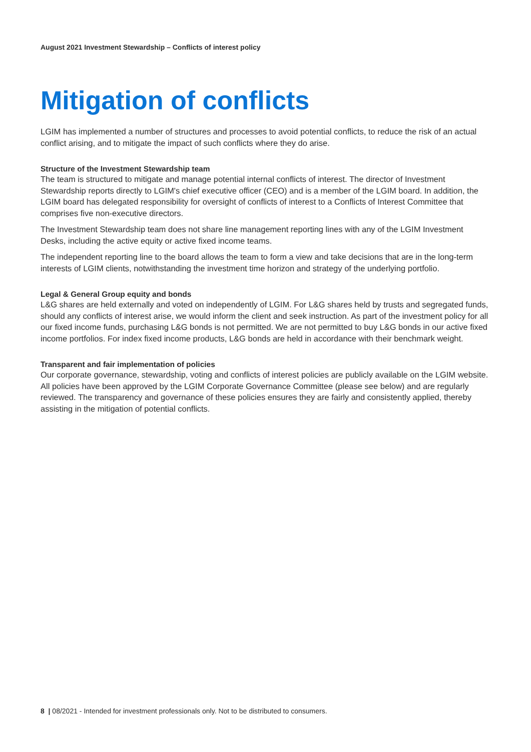August 2021 Investment Stewardship – Conflicts of interest policy
Mitigation of conflicts
LGIM has implemented a number of structures and processes to avoid potential conflicts, to reduce the risk of an actual conflict arising, and to mitigate the impact of such conflicts where they do arise.
Structure of the Investment Stewardship team
The team is structured to mitigate and manage potential internal conflicts of interest. The director of Investment Stewardship reports directly to LGIM's chief executive officer (CEO) and is a member of the LGIM board. In addition, the LGIM board has delegated responsibility for oversight of conflicts of interest to a Conflicts of Interest Committee that comprises five non-executive directors.
The Investment Stewardship team does not share line management reporting lines with any of the LGIM Investment Desks, including the active equity or active fixed income teams.
The independent reporting line to the board allows the team to form a view and take decisions that are in the long-term interests of LGIM clients, notwithstanding the investment time horizon and strategy of the underlying portfolio.
Legal & General Group equity and bonds
L&G shares are held externally and voted on independently of LGIM. For L&G shares held by trusts and segregated funds, should any conflicts of interest arise, we would inform the client and seek instruction. As part of the investment policy for all our fixed income funds, purchasing L&G bonds is not permitted. We are not permitted to buy L&G bonds in our active fixed income portfolios. For index fixed income products, L&G bonds are held in accordance with their benchmark weight.
Transparent and fair implementation of policies
Our corporate governance, stewardship, voting and conflicts of interest policies are publicly available on the LGIM website. All policies have been approved by the LGIM Corporate Governance Committee (please see below) and are regularly reviewed. The transparency and governance of these policies ensures they are fairly and consistently applied, thereby assisting in the mitigation of potential conflicts.
8 | 08/2021 - Intended for investment professionals only. Not to be distributed to consumers.